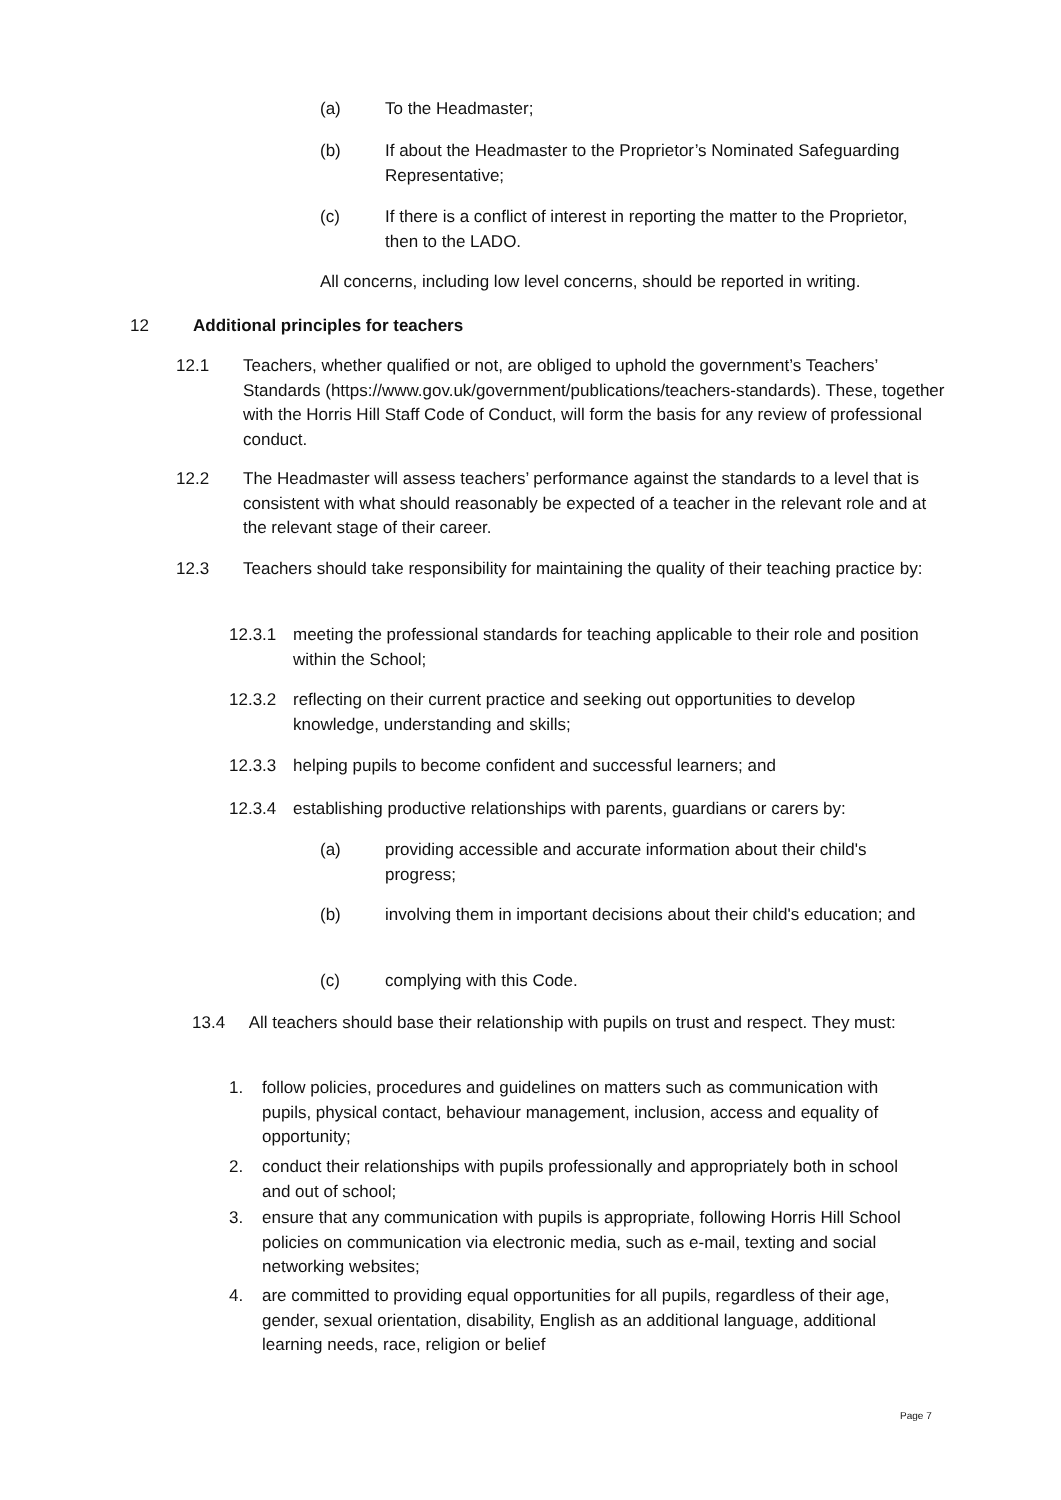(a) To the Headmaster;
(b) If about the Headmaster to the Proprietor’s Nominated Safeguarding Representative;
(c) If there is a conflict of interest in reporting the matter to the Proprietor, then to the LADO.
All concerns, including low level concerns, should be reported in writing.
12 Additional principles for teachers
12.1 Teachers, whether qualified or not, are obliged to uphold the government’s Teachers’ Standards (https://www.gov.uk/government/publications/teachers-standards). These, together with the Horris Hill Staff Code of Conduct, will form the basis for any review of professional conduct.
12.2 The Headmaster will assess teachers’ performance against the standards to a level that is consistent with what should reasonably be expected of a teacher in the relevant role and at the relevant stage of their career.
12.3 Teachers should take responsibility for maintaining the quality of their teaching practice by:
12.3.1 meeting the professional standards for teaching applicable to their role and position within the School;
12.3.2 reflecting on their current practice and seeking out opportunities to develop knowledge, understanding and skills;
12.3.3 helping pupils to become confident and successful learners; and
12.3.4 establishing productive relationships with parents, guardians or carers by:
(a) providing accessible and accurate information about their child's progress;
(b) involving them in important decisions about their child's education; and
(c) complying with this Code.
13.4 All teachers should base their relationship with pupils on trust and respect. They must:
1. follow policies, procedures and guidelines on matters such as communication with pupils, physical contact, behaviour management, inclusion, access and equality of opportunity;
2. conduct their relationships with pupils professionally and appropriately both in school and out of school;
3. ensure that any communication with pupils is appropriate, following Horris Hill School policies on communication via electronic media, such as e-mail, texting and social networking websites;
4. are committed to providing equal opportunities for all pupils, regardless of their age, gender, sexual orientation, disability, English as an additional language, additional learning needs, race, religion or belief
Page 7